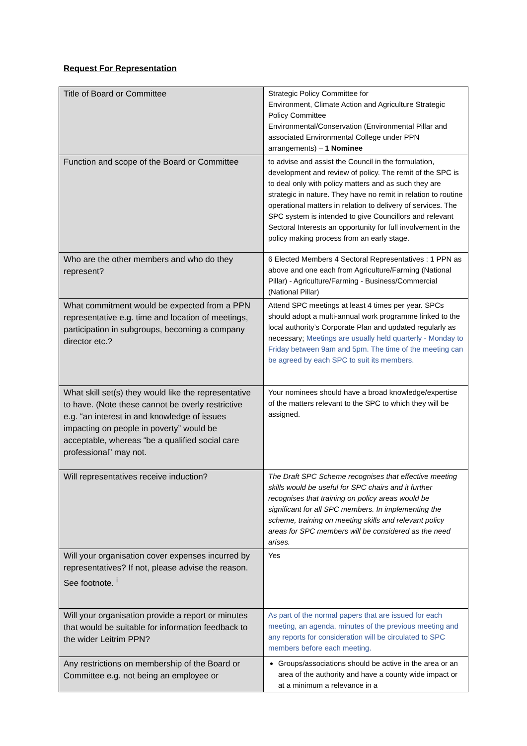Request For Representation
| Title of Board or Committee | Strategic Policy Committee for Environment, Climate Action and Agriculture Strategic Policy Committee Environmental/Conservation (Environmental Pillar and associated Environmental College under PPN arrangements) – 1 Nominee |
| Function and scope of the Board or Committee | to advise and assist the Council in the formulation, development and review of policy. The remit of the SPC is to deal only with policy matters and as such they are strategic in nature. They have no remit in relation to routine operational matters in relation to delivery of services. The SPC system is intended to give Councillors and relevant Sectoral Interests an opportunity for full involvement in the policy making process from an early stage. |
| Who are the other members and who do they represent? | 6 Elected Members 4 Sectoral Representatives : 1 PPN as above and one each from Agriculture/Farming (National Pillar) - Agriculture/Farming - Business/Commercial (National Pillar) |
| What commitment would be expected from a PPN representative e.g. time and location of meetings, participation in subgroups, becoming a company director etc.? | Attend SPC meetings at least 4 times per year. SPCs should adopt a multi-annual work programme linked to the local authority’s Corporate Plan and updated regularly as necessary; Meetings are usually held quarterly - Monday to Friday between 9am and 5pm. The time of the meeting can be agreed by each SPC to suit its members. |
| What skill set(s) they would like the representative to have. (Note these cannot be overly restrictive e.g. “an interest in and knowledge of issues impacting on people in poverty” would be acceptable, whereas “be a qualified social care professional” may not. | Your nominees should have a broad knowledge/expertise of the matters relevant to the SPC to which they will be assigned. |
| Will representatives receive induction? | The Draft SPC Scheme recognises that effective meeting skills would be useful for SPC chairs and it further recognises that training on policy areas would be significant for all SPC members. In implementing the scheme, training on meeting skills and relevant policy areas for SPC members will be considered as the need arises. |
| Will your organisation cover expenses incurred by representatives? If not, please advise the reason. See footnote. <sup>i</sup> | Yes |
| Will your organisation provide a report or minutes that would be suitable for information feedback to the wider Leitrim PPN? | As part of the normal papers that are issued for each meeting, an agenda, minutes of the previous meeting and any reports for consideration will be circulated to SPC members before each meeting. |
| Any restrictions on membership of the Board or Committee e.g. not being an employee or | Groups/associations should be active in the area or an area of the authority and have a county wide impact or at a minimum a relevance in a |